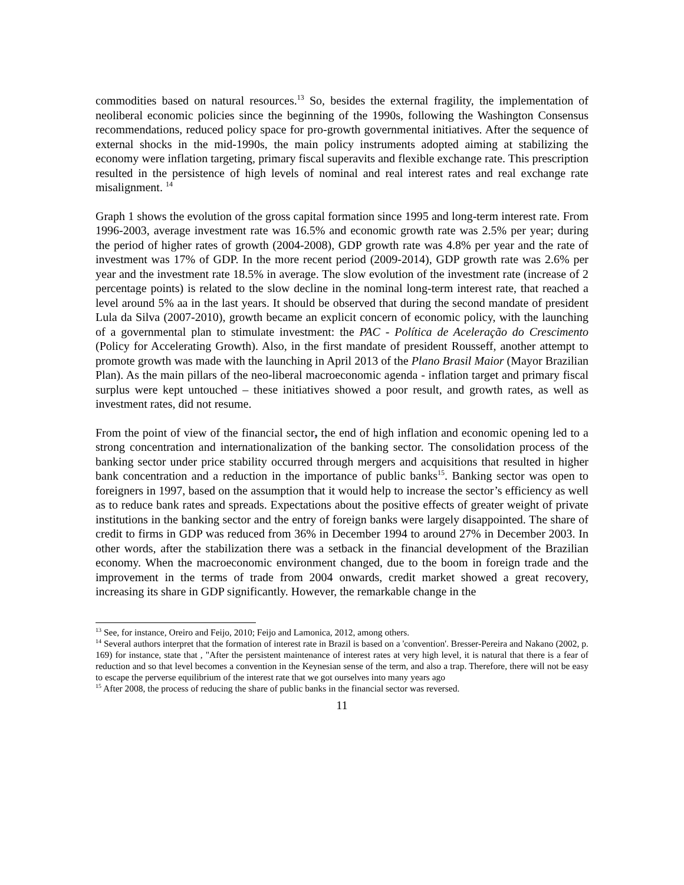commodities based on natural resources.<sup>13</sup> So, besides the external fragility, the implementation of neoliberal economic policies since the beginning of the 1990s, following the Washington Consensus recommendations, reduced policy space for pro-growth governmental initiatives. After the sequence of external shocks in the mid-1990s, the main policy instruments adopted aiming at stabilizing the economy were inflation targeting, primary fiscal superavits and flexible exchange rate. This prescription resulted in the persistence of high levels of nominal and real interest rates and real exchange rate misalignment. <sup>14</sup>
Graph 1 shows the evolution of the gross capital formation since 1995 and long-term interest rate. From 1996-2003, average investment rate was 16.5% and economic growth rate was 2.5% per year; during the period of higher rates of growth (2004-2008), GDP growth rate was 4.8% per year and the rate of investment was 17% of GDP. In the more recent period (2009-2014), GDP growth rate was 2.6% per year and the investment rate 18.5% in average. The slow evolution of the investment rate (increase of 2 percentage points) is related to the slow decline in the nominal long-term interest rate, that reached a level around 5% aa in the last years. It should be observed that during the second mandate of president Lula da Silva (2007-2010), growth became an explicit concern of economic policy, with the launching of a governmental plan to stimulate investment: the PAC - Política de Aceleração do Crescimento (Policy for Accelerating Growth). Also, in the first mandate of president Rousseff, another attempt to promote growth was made with the launching in April 2013 of the Plano Brasil Maior (Mayor Brazilian Plan). As the main pillars of the neo-liberal macroeconomic agenda - inflation target and primary fiscal surplus were kept untouched – these initiatives showed a poor result, and growth rates, as well as investment rates, did not resume.
From the point of view of the financial sector, the end of high inflation and economic opening led to a strong concentration and internationalization of the banking sector. The consolidation process of the banking sector under price stability occurred through mergers and acquisitions that resulted in higher bank concentration and a reduction in the importance of public banks<sup>15</sup>. Banking sector was open to foreigners in 1997, based on the assumption that it would help to increase the sector’s efficiency as well as to reduce bank rates and spreads. Expectations about the positive effects of greater weight of private institutions in the banking sector and the entry of foreign banks were largely disappointed. The share of credit to firms in GDP was reduced from 36% in December 1994 to around 27% in December 2003. In other words, after the stabilization there was a setback in the financial development of the Brazilian economy. When the macroeconomic environment changed, due to the boom in foreign trade and the improvement in the terms of trade from 2004 onwards, credit market showed a great recovery, increasing its share in GDP significantly. However, the remarkable change in the
<sup>13</sup> See, for instance, Oreiro and Feijo, 2010; Feijo and Lamonica, 2012, among others.
<sup>14</sup> Several authors interpret that the formation of interest rate in Brazil is based on a 'convention'. Bresser-Pereira and Nakano (2002, p. 169) for instance, state that , "After the persistent maintenance of interest rates at very high level, it is natural that there is a fear of reduction and so that level becomes a convention in the Keynesian sense of the term, and also a trap. Therefore, there will not be easy to escape the perverse equilibrium of the interest rate that we got ourselves into many years ago
<sup>15</sup> After 2008, the process of reducing the share of public banks in the financial sector was reversed.
11